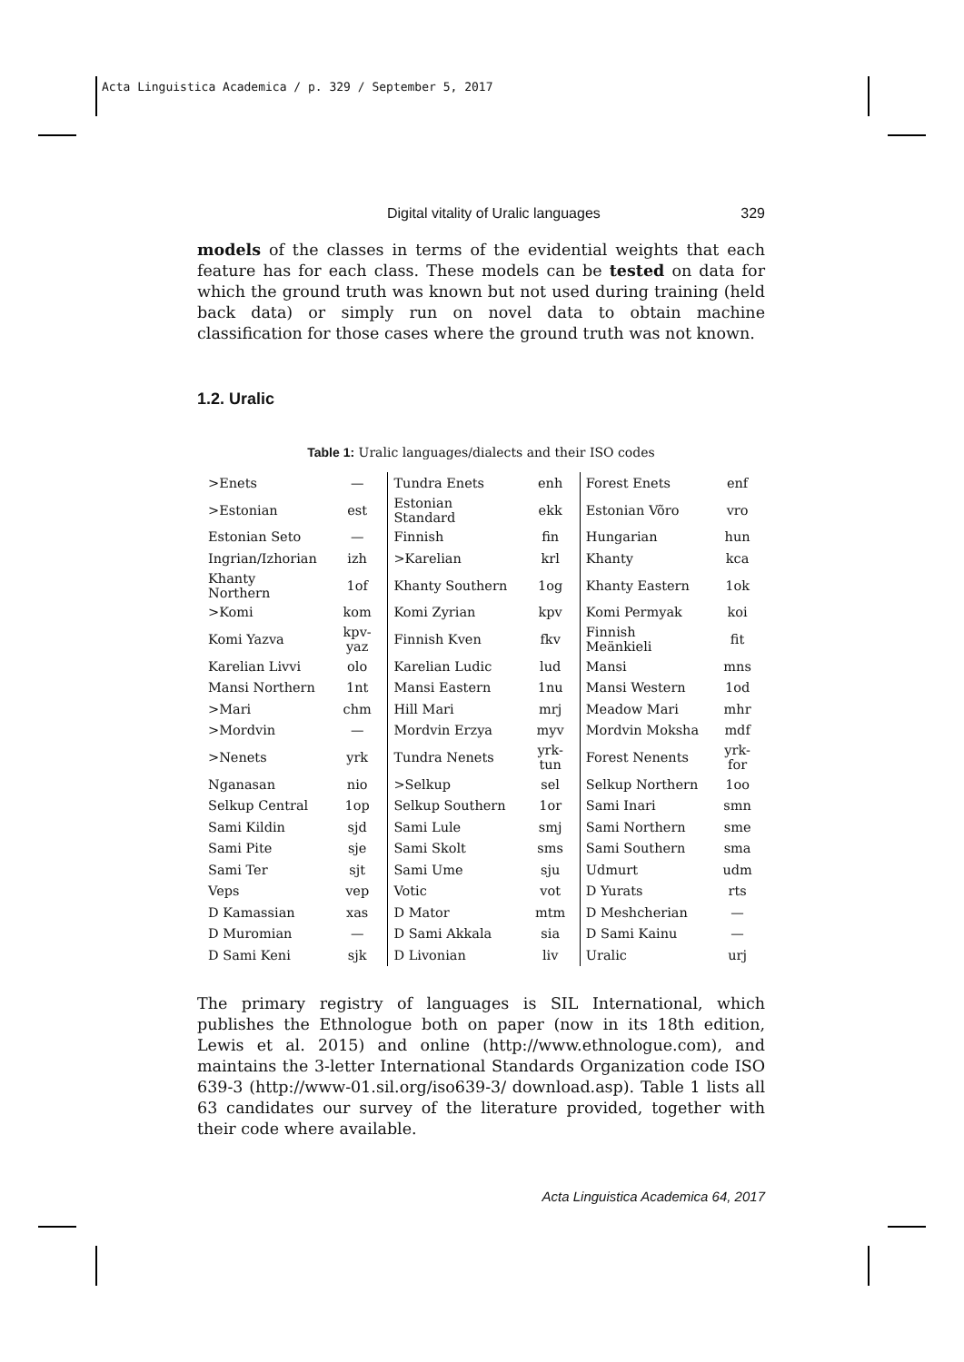Acta Linguistica Academica / p. 329 / September 5, 2017
Digital vitality of Uralic languages 329
models of the classes in terms of the evidential weights that each feature has for each class. These models can be tested on data for which the ground truth was known but not used during training (held back data) or simply run on novel data to obtain machine classification for those cases where the ground truth was not known.
1.2. Uralic
Table 1: Uralic languages/dialects and their ISO codes
| >Enets | — | Tundra Enets | enh | Forest Enets | enf |
| >Estonian | est | Estonian Standard | ekk | Estonian Võro | vro |
| Estonian Seto | — | Finnish | fin | Hungarian | hun |
| Ingrian/Izhorian | izh | >Karelian | krl | Khanty | kca |
| Khanty Northern | 1of | Khanty Southern | 1og | Khanty Eastern | 1ok |
| >Komi | kom | Komi Zyrian | kpv | Komi Permyak | koi |
| Komi Yazva | kpv-yaz | Finnish Kven | fkv | Finnish Meänkieli | fit |
| Karelian Livvi | olo | Karelian Ludic | lud | Mansi | mns |
| Mansi Northern | 1nt | Mansi Eastern | 1nu | Mansi Western | 1od |
| >Mari | chm | Hill Mari | mrj | Meadow Mari | mhr |
| >Mordvin | — | Mordvin Erzya | myv | Mordvin Moksha | mdf |
| >Nenets | yrk | Tundra Nenets | yrk-tun | Forest Nenents | yrk-for |
| Nganasan | nio | >Selkup | sel | Selkup Northern | 1oo |
| Selkup Central | 1op | Selkup Southern | 1or | Sami Inari | smn |
| Sami Kildin | sjd | Sami Lule | smj | Sami Northern | sme |
| Sami Pite | sje | Sami Skolt | sms | Sami Southern | sma |
| Sami Ter | sjt | Sami Ume | sju | Udmurt | udm |
| Veps | vep | Votic | vot | D Yurats | rts |
| D Kamassian | xas | D Mator | mtm | D Meshcherian | — |
| D Muromian | — | D Sami Akkala | sia | D Sami Kainu | — |
| D Sami Keni | sjk | D Livonian | liv | Uralic | urj |
The primary registry of languages is SIL International, which publishes the Ethnologue both on paper (now in its 18th edition, Lewis et al. 2015) and online (http://www.ethnologue.com), and maintains the 3-letter International Standards Organization code ISO 639-3 (http://www-01.sil.org/iso639-3/ download.asp). Table 1 lists all 63 candidates our survey of the literature provided, together with their code where available.
Acta Linguistica Academica 64, 2017